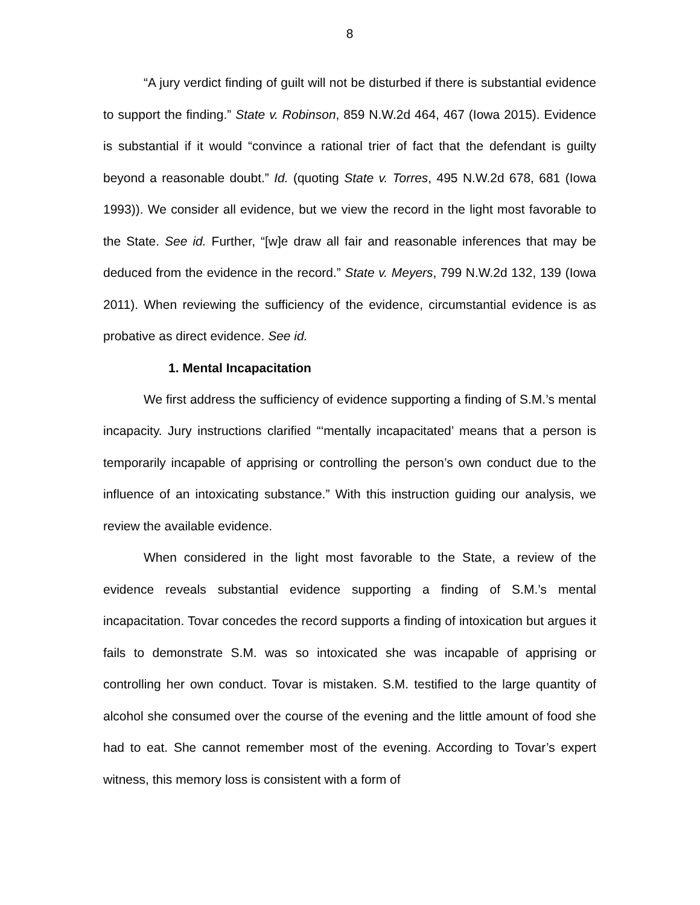8
“A jury verdict finding of guilt will not be disturbed if there is substantial evidence to support the finding.” State v. Robinson, 859 N.W.2d 464, 467 (Iowa 2015). Evidence is substantial if it would “convince a rational trier of fact that the defendant is guilty beyond a reasonable doubt.” Id. (quoting State v. Torres, 495 N.W.2d 678, 681 (Iowa 1993)). We consider all evidence, but we view the record in the light most favorable to the State. See id. Further, “[w]e draw all fair and reasonable inferences that may be deduced from the evidence in the record.” State v. Meyers, 799 N.W.2d 132, 139 (Iowa 2011). When reviewing the sufficiency of the evidence, circumstantial evidence is as probative as direct evidence. See id.
1. Mental Incapacitation
We first address the sufficiency of evidence supporting a finding of S.M.’s mental incapacity. Jury instructions clarified “‘mentally incapacitated’ means that a person is temporarily incapable of apprising or controlling the person’s own conduct due to the influence of an intoxicating substance.” With this instruction guiding our analysis, we review the available evidence.
When considered in the light most favorable to the State, a review of the evidence reveals substantial evidence supporting a finding of S.M.’s mental incapacitation. Tovar concedes the record supports a finding of intoxication but argues it fails to demonstrate S.M. was so intoxicated she was incapable of apprising or controlling her own conduct. Tovar is mistaken. S.M. testified to the large quantity of alcohol she consumed over the course of the evening and the little amount of food she had to eat. She cannot remember most of the evening. According to Tovar’s expert witness, this memory loss is consistent with a form of